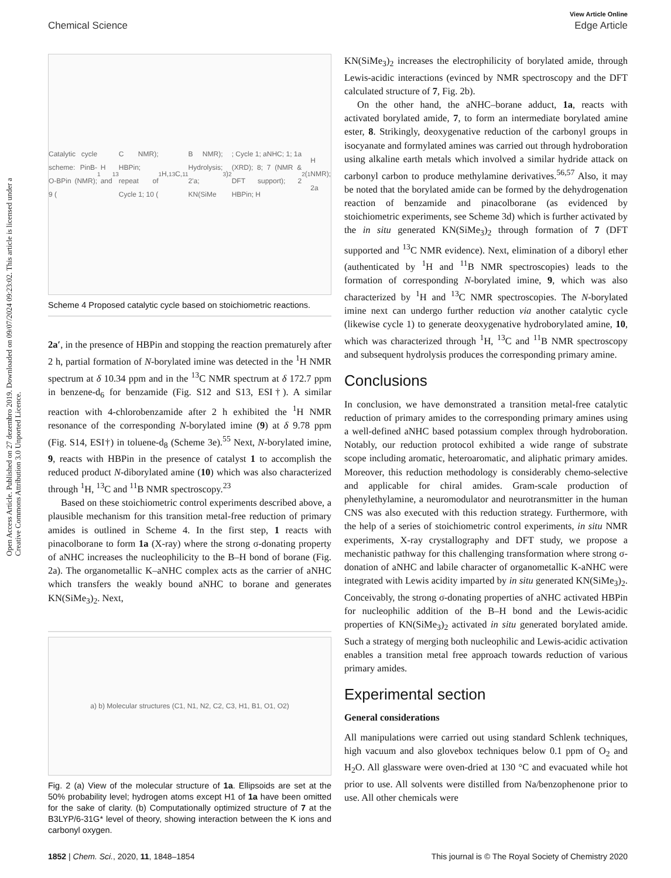Open Access Article. Published on 27 dezembro 2019. Downloaded on 09/07/2024 09:23:02. This article is licensed under a Creative Commons Attribution 3.0 Unported Licence.
View Article Online
Chemical Science Edge Article
Catalytic cycle scheme: PinB-O-BPin (NMR); 9 (<sup>1</sup>H and <sup>13</sup>C NMR); HBPin; repeat of Cycle 1; 10 (<sup>1</sup>H, <sup>13</sup>C, <sup>11</sup>B NMR); Hydrolysis; 2'a; KN(SiMe<sub>3</sub>)<sub>2</sub>; Cycle 1; aNHC; 1; 1a (XRD); 8; 7 (NMR & DFT support); 2 HBPin; H<sub>2</sub> (<sup>1</sup>H NMR); 2a
Scheme 4 Proposed catalytic cycle based on stoichiometric reactions.
2a′, in the presence of HBPin and stopping the reaction prematurely after 2 h, partial formation of N-borylated imine was detected in the <sup>1</sup>H NMR spectrum at δ 10.34 ppm and in the <sup>13</sup>C NMR spectrum at δ 172.7 ppm in benzene-d<sub>6</sub> for benzamide (Fig. S12 and S13, ESI†). A similar reaction with 4-chlorobenzamide after 2 h exhibited the <sup>1</sup>H NMR resonance of the corresponding N-borylated imine (9) at δ 9.78 ppm (Fig. S14, ESI†) in toluene-d<sub>8</sub> (Scheme 3e).<sup>55</sup> Next, N-borylated imine, 9, reacts with HBPin in the presence of catalyst 1 to accomplish the reduced product N-diborylated amine (10) which was also characterized through <sup>1</sup>H, <sup>13</sup>C and <sup>11</sup>B NMR spectroscopy.<sup>23</sup>
Based on these stoichiometric control experiments described above, a plausible mechanism for this transition metal-free reduction of primary amides is outlined in Scheme 4. In the first step, 1 reacts with pinacolborane to form 1a (X-ray) where the strong σ-donating property of aNHC increases the nucleophilicity to the B–H bond of borane (Fig. 2a). The organometallic K–aNHC complex acts as the carrier of aNHC which transfers the weakly bound aNHC to borane and generates KN(SiMe<sub>3</sub>)<sub>2</sub>. Next,
a) b) Molecular structures (C1, N1, N2, C2, C3, H1, B1, O1, O2)
Fig. 2 (a) View of the molecular structure of 1a. Ellipsoids are set at the 50% probability level; hydrogen atoms except H1 of 1a have been omitted for the sake of clarity. (b) Computationally optimized structure of 7 at the B3LYP/6-31G* level of theory, showing interaction between the K ions and carbonyl oxygen.
KN(SiMe<sub>3</sub>)<sub>2</sub> increases the electrophilicity of borylated amide, through Lewis-acidic interactions (evinced by NMR spectroscopy and the DFT calculated structure of 7, Fig. 2b).
On the other hand, the aNHC–borane adduct, 1a, reacts with activated borylated amide, 7, to form an intermediate borylated amine ester, 8. Strikingly, deoxygenative reduction of the carbonyl groups in isocyanate and formylated amines was carried out through hydroboration using alkaline earth metals which involved a similar hydride attack on carbonyl carbon to produce methylamine derivatives.<sup>56,57</sup> Also, it may be noted that the borylated amide can be formed by the dehydrogenation reaction of benzamide and pinacolborane (as evidenced by stoichiometric experiments, see Scheme 3d) which is further activated by the in situ generated KN(SiMe<sub>3</sub>)<sub>2</sub> through formation of 7 (DFT supported and <sup>13</sup>C NMR evidence). Next, elimination of a diboryl ether (authenticated by <sup>1</sup>H and <sup>11</sup>B NMR spectroscopies) leads to the formation of corresponding N-borylated imine, 9, which was also characterized by <sup>1</sup>H and <sup>13</sup>C NMR spectroscopies. The N-borylated imine next can undergo further reduction via another catalytic cycle (likewise cycle 1) to generate deoxygenative hydroborylated amine, 10, which was characterized through <sup>1</sup>H, <sup>13</sup>C and <sup>11</sup>B NMR spectroscopy and subsequent hydrolysis produces the corresponding primary amine.
Conclusions
In conclusion, we have demonstrated a transition metal-free catalytic reduction of primary amides to the corresponding primary amines using a well-defined aNHC based potassium complex through hydroboration. Notably, our reduction protocol exhibited a wide range of substrate scope including aromatic, heteroaromatic, and aliphatic primary amides. Moreover, this reduction methodology is considerably chemo-selective and applicable for chiral amides. Gram-scale production of phenylethylamine, a neuromodulator and neurotransmitter in the human CNS was also executed with this reduction strategy. Furthermore, with the help of a series of stoichiometric control experiments, in situ NMR experiments, X-ray crystallography and DFT study, we propose a mechanistic pathway for this challenging transformation where strong σ-donation of aNHC and labile character of organometallic K-aNHC were integrated with Lewis acidity imparted by in situ generated KN(SiMe<sub>3</sub>)<sub>2</sub>. Conceivably, the strong σ-donating properties of aNHC activated HBPin for nucleophilic addition of the B–H bond and the Lewis-acidic properties of KN(SiMe<sub>3</sub>)<sub>2</sub> activated in situ generated borylated amide. Such a strategy of merging both nucleophilic and Lewis-acidic activation enables a transition metal free approach towards reduction of various primary amides.
Experimental section
General considerations
All manipulations were carried out using standard Schlenk techniques, high vacuum and also glovebox techniques below 0.1 ppm of O<sub>2</sub> and H<sub>2</sub>O. All glassware were oven-dried at 130 °C and evacuated while hot prior to use. All solvents were distilled from Na/benzophenone prior to use. All other chemicals were
1852 | Chem. Sci., 2020, 11, 1848–1854 This journal is © The Royal Society of Chemistry 2020